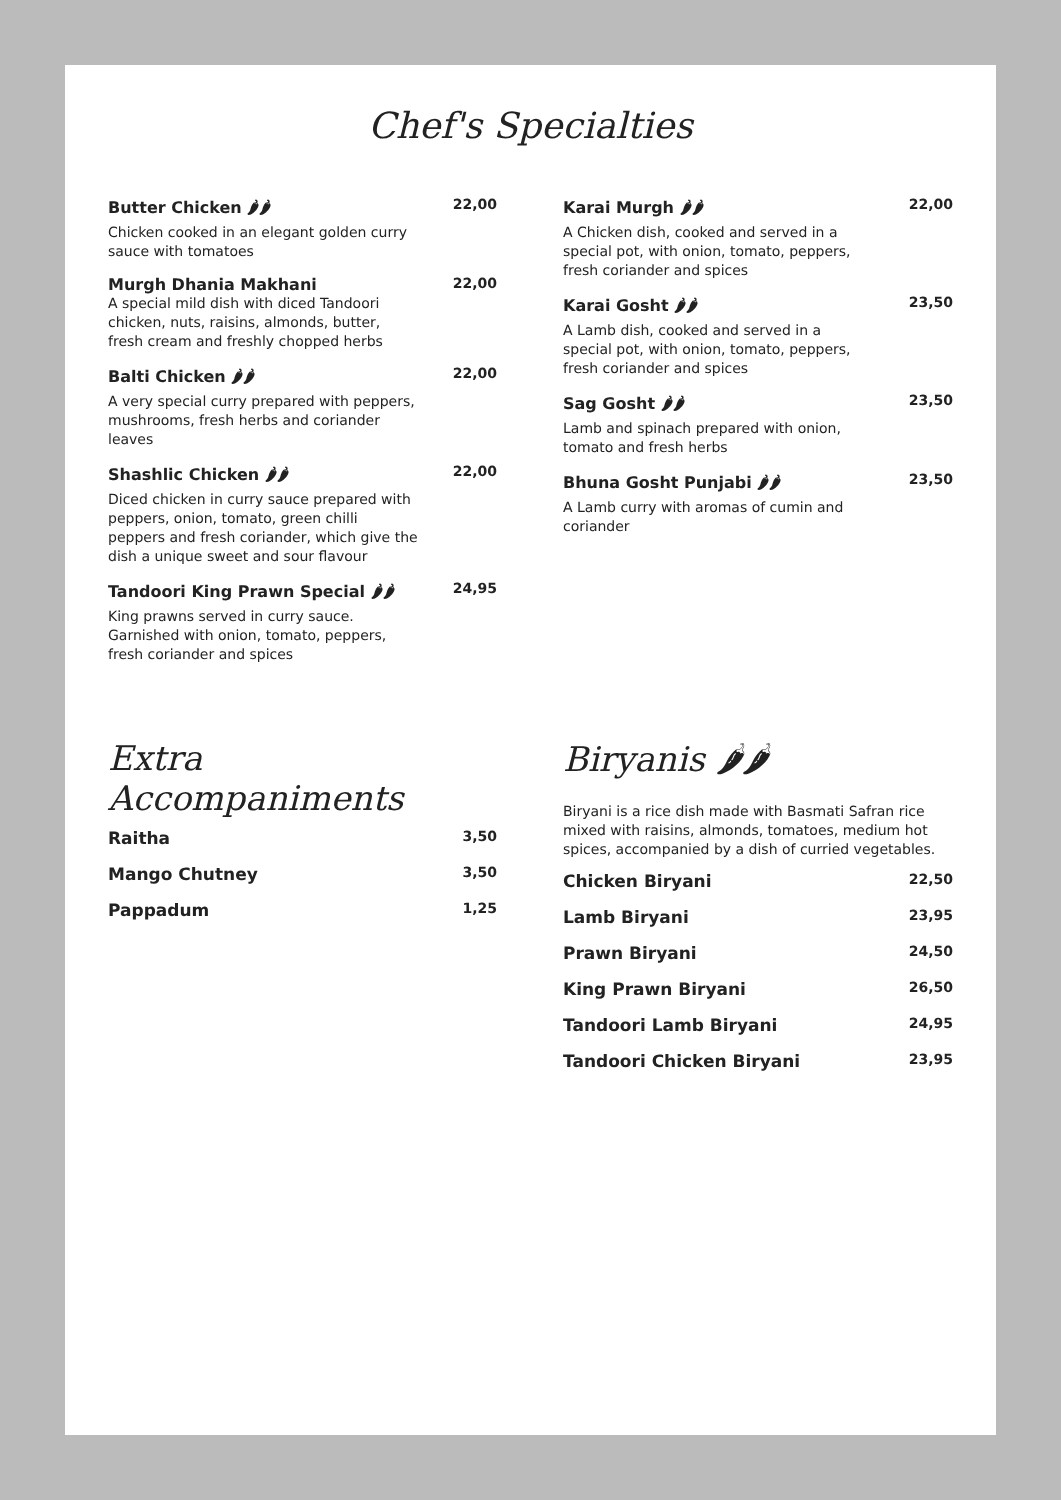Chef's Specialties
Butter Chicken 🌶🌶
Chicken cooked in an elegant golden curry sauce with tomatoes
22,00
Murgh Dhania Makhani
A special mild dish with diced Tandoori chicken, nuts, raisins, almonds, butter, fresh cream and freshly chopped herbs
22,00
Balti Chicken 🌶🌶
A very special curry prepared with peppers, mushrooms, fresh herbs and coriander leaves
22,00
Shashlic Chicken 🌶🌶
Diced chicken in curry sauce prepared with peppers, onion, tomato, green chilli peppers and fresh coriander, which give the dish a unique sweet and sour flavour
22,00
Tandoori King Prawn Special 🌶🌶
King prawns served in curry sauce. Garnished with onion, tomato, peppers, fresh coriander and spices
24,95
Extra Accompaniments
Raitha 3,50
Mango Chutney 3,50
Pappadum 1,25
Karai Murgh 🌶🌶
A Chicken dish, cooked and served in a special pot, with onion, tomato, peppers, fresh coriander and spices
22,00
Karai Gosht 🌶🌶
A Lamb dish, cooked and served in a special pot, with onion, tomato, peppers, fresh coriander and spices
23,50
Sag Gosht 🌶🌶
Lamb and spinach prepared with onion, tomato and fresh herbs
23,50
Bhuna Gosht Punjabi 🌶🌶
A Lamb curry with aromas of cumin and coriander
23,50
Biryanis 🌶🌶
Biryani is a rice dish made with Basmati Safran rice mixed with raisins, almonds, tomatoes, medium hot spices, accompanied by a dish of curried vegetables.
Chicken Biryani 22,50
Lamb Biryani 23,95
Prawn Biryani 24,50
King Prawn Biryani 26,50
Tandoori Lamb Biryani 24,95
Tandoori Chicken Biryani 23,95